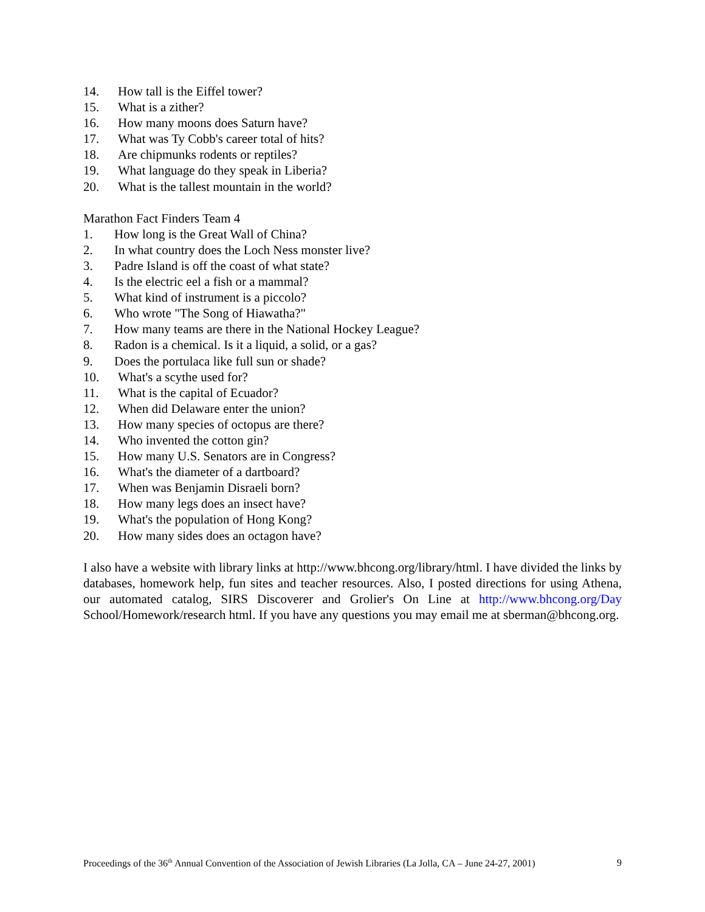14. How tall is the Eiffel tower?
15. What is a zither?
16. How many moons does Saturn have?
17. What was Ty Cobb's career total of hits?
18. Are chipmunks rodents or reptiles?
19. What language do they speak in Liberia?
20. What is the tallest mountain in the world?
Marathon Fact Finders Team 4
1. How long is the Great Wall of China?
2. In what country does the Loch Ness monster live?
3. Padre Island is off the coast of what state?
4. Is the electric eel a fish or a mammal?
5. What kind of instrument is a piccolo?
6. Who wrote "The Song of Hiawatha?"
7. How many teams are there in the National Hockey League?
8. Radon is a chemical. Is it a liquid, a solid, or a gas?
9. Does the portulaca like full sun or shade?
10. What's a scythe used for?
11. What is the capital of Ecuador?
12. When did Delaware enter the union?
13. How many species of octopus are there?
14. Who invented the cotton gin?
15. How many U.S. Senators are in Congress?
16. What's the diameter of a dartboard?
17. When was Benjamin Disraeli born?
18. How many legs does an insect have?
19. What's the population of Hong Kong?
20. How many sides does an octagon have?
I also have a website with library links at http://www.bhcong.org/library/html. I have divided the links by databases, homework help, fun sites and teacher resources. Also, I posted directions for using Athena, our automated catalog, SIRS Discoverer and Grolier's On Line at http://www.bhcong.org/Day School/Homework/research html. If you have any questions you may email me at sberman@bhcong.org.
Proceedings of the 36<sup>th</sup> Annual Convention of the Association of Jewish Libraries (La Jolla, CA – June 24-27, 2001) 9